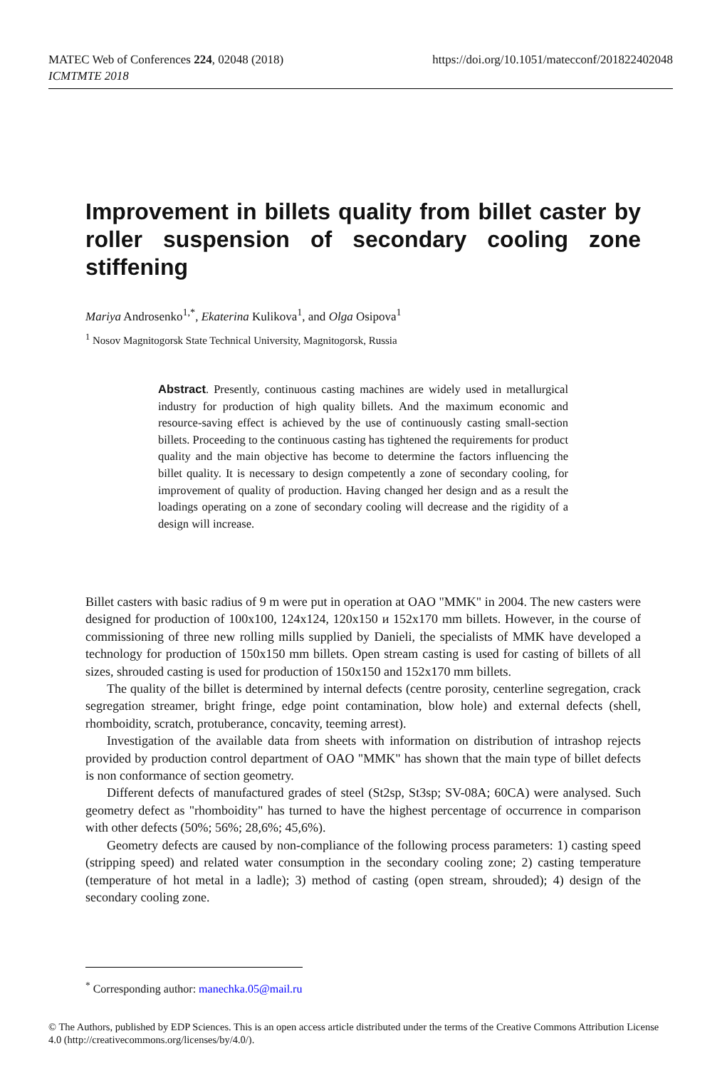https://doi.org/10.1051/matecconf/201822402048 MATEC Web of Conferences 224, 02048 (2018)
ICMTMTE 2018
Improvement in billets quality from billet caster by roller suspension of secondary cooling zone stiffening
Mariya Androsenko<sup>1,*</sup>, Ekaterina Kulikova<sup>1</sup>, and Olga Osipova<sup>1</sup>
<sup>1</sup> Nosov Magnitogorsk State Technical University, Magnitogorsk, Russia
Abstract. Presently, continuous casting machines are widely used in metallurgical industry for production of high quality billets. And the maximum economic and resource-saving effect is achieved by the use of continuously casting small-section billets. Proceeding to the continuous casting has tightened the requirements for product quality and the main objective has become to determine the factors influencing the billet quality. It is necessary to design competently a zone of secondary cooling, for improvement of quality of production. Having changed her design and as a result the loadings operating on a zone of secondary cooling will decrease and the rigidity of a design will increase.
Billet casters with basic radius of 9 m were put in operation at OAO "MMK" in 2004. The new casters were designed for production of 100x100, 124x124, 120x150 и 152x170 mm billets. However, in the course of commissioning of three new rolling mills supplied by Danieli, the specialists of MMK have developed a technology for production of 150x150 mm billets. Open stream casting is used for casting of billets of all sizes, shrouded casting is used for production of 150x150 and 152x170 mm billets.
The quality of the billet is determined by internal defects (centre porosity, centerline segregation, crack segregation streamer, bright fringe, edge point contamination, blow hole) and external defects (shell, rhomboidity, scratch, protuberance, concavity, teeming arrest).
Investigation of the available data from sheets with information on distribution of intrashop rejects provided by production control department of OAO "MMK" has shown that the main type of billet defects is non conformance of section geometry.
Different defects of manufactured grades of steel (St2sp, St3sp; SV-08A; 60CA) were analysed. Such geometry defect as "rhomboidity" has turned to have the highest percentage of occurrence in comparison with other defects (50%; 56%; 28,6%; 45,6%).
Geometry defects are caused by non-compliance of the following process parameters: 1) casting speed (stripping speed) and related water consumption in the secondary cooling zone; 2) casting temperature (temperature of hot metal in a ladle); 3) method of casting (open stream, shrouded); 4) design of the secondary cooling zone.
<sup>*</sup> Corresponding author: manechka.05@mail.ru
© The Authors, published by EDP Sciences. This is an open access article distributed under the terms of the Creative Commons Attribution License 4.0 (http://creativecommons.org/licenses/by/4.0/).